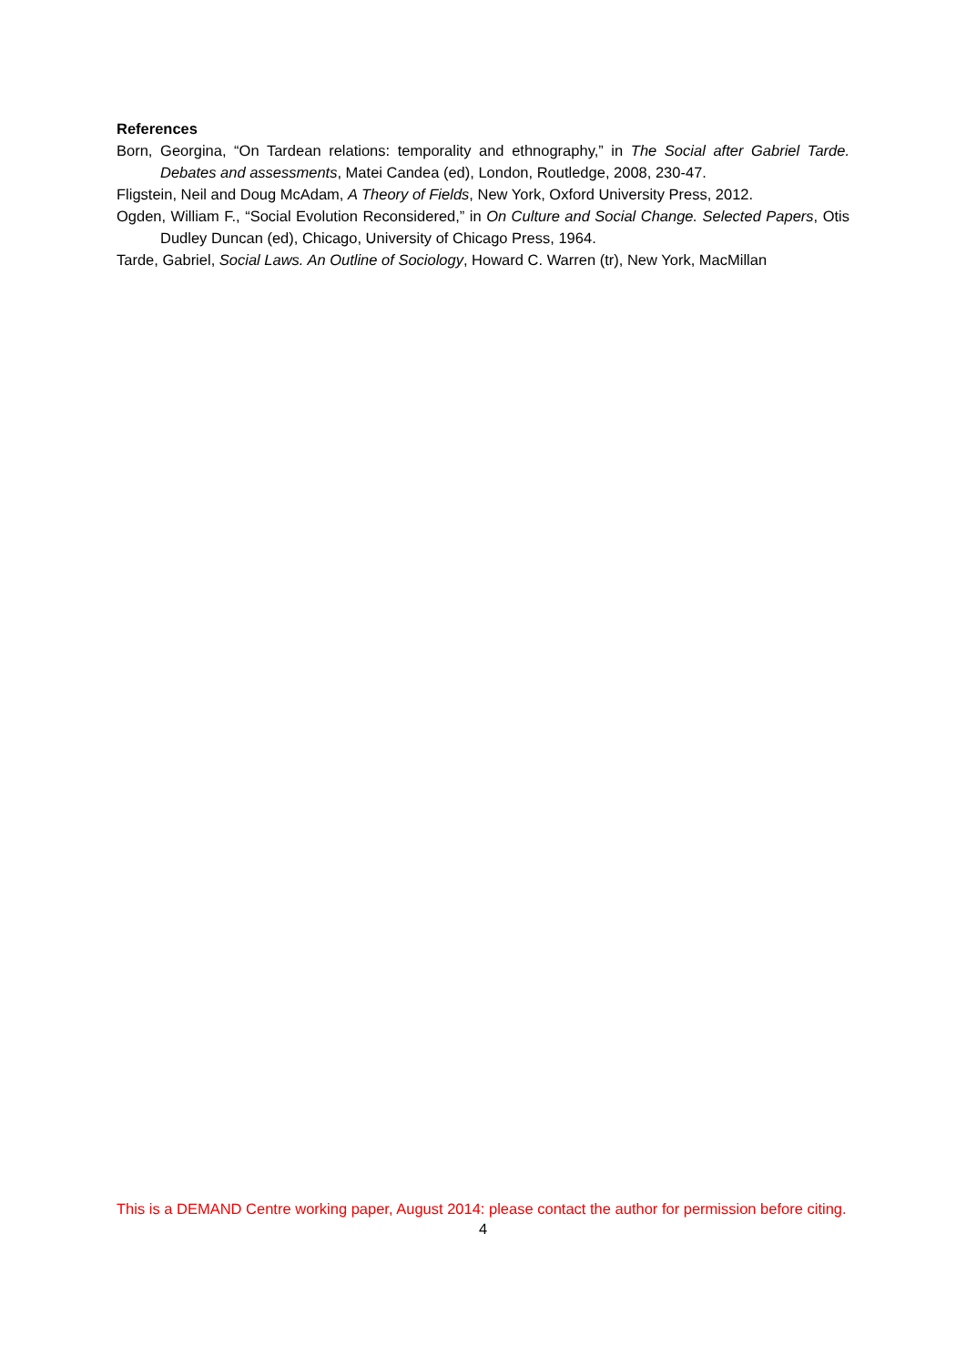References
Born, Georgina, “On Tardean relations: temporality and ethnography,” in The Social after Gabriel Tarde. Debates and assessments, Matei Candea (ed), London, Routledge, 2008, 230-47.
Fligstein, Neil and Doug McAdam, A Theory of Fields, New York, Oxford University Press, 2012.
Ogden, William F., “Social Evolution Reconsidered,” in On Culture and Social Change. Selected Papers, Otis Dudley Duncan (ed), Chicago, University of Chicago Press, 1964.
Tarde, Gabriel, Social Laws. An Outline of Sociology, Howard C. Warren (tr), New York, MacMillan
This is a DEMAND Centre working paper, August 2014: please contact the author for permission before citing.
4